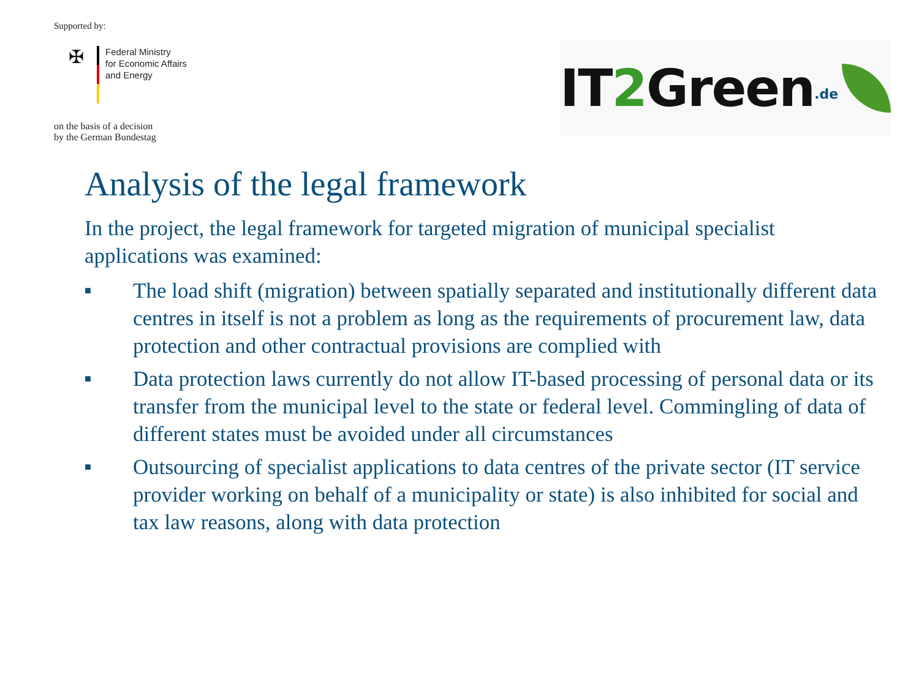Supported by:
✠
Federal Ministry
for Economic Affairs
and Energy
on the basis of a decision
by the German Bundestag
IT2 Green.de
Analysis of the legal framework
In the project, the legal framework for targeted migration of municipal specialist applications was examined:
■ The load shift (migration) between spatially separated and institutionally different data centres in itself is not a problem as long as the requirements of procurement law, data protection and other contractual provisions are complied with
■ Data protection laws currently do not allow IT-based processing of personal data or its transfer from the municipal level to the state or federal level. Commingling of data of different states must be avoided under all circumstances
■ Outsourcing of specialist applications to data centres of the private sector (IT service provider working on behalf of a municipality or state) is also inhibited for social and tax law reasons, along with data protection